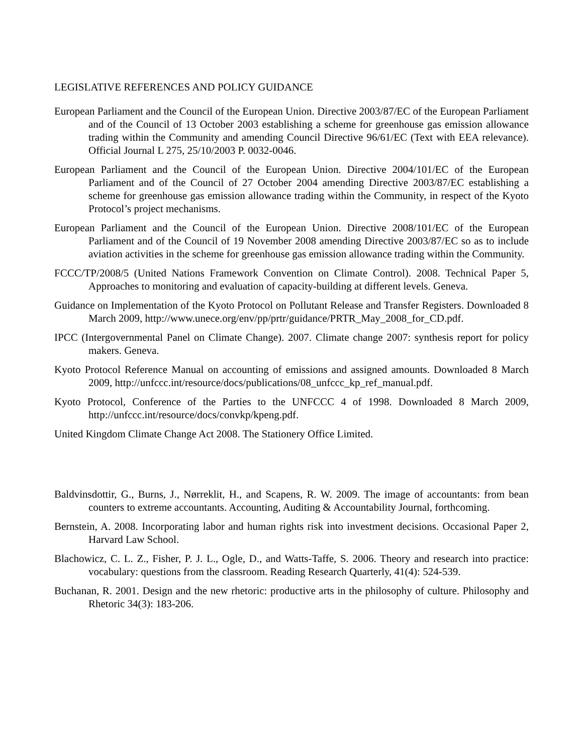LEGISLATIVE REFERENCES AND POLICY GUIDANCE
European Parliament and the Council of the European Union. Directive 2003/87/EC of the European Parliament and of the Council of 13 October 2003 establishing a scheme for greenhouse gas emission allowance trading within the Community and amending Council Directive 96/61/EC (Text with EEA relevance). Official Journal L 275, 25/10/2003 P. 0032-0046.
European Parliament and the Council of the European Union. Directive 2004/101/EC of the European Parliament and of the Council of 27 October 2004 amending Directive 2003/87/EC establishing a scheme for greenhouse gas emission allowance trading within the Community, in respect of the Kyoto Protocol’s project mechanisms.
European Parliament and the Council of the European Union. Directive 2008/101/EC of the European Parliament and of the Council of 19 November 2008 amending Directive 2003/87/EC so as to include aviation activities in the scheme for greenhouse gas emission allowance trading within the Community.
FCCC/TP/2008/5 (United Nations Framework Convention on Climate Control). 2008. Technical Paper 5, Approaches to monitoring and evaluation of capacity-building at different levels. Geneva.
Guidance on Implementation of the Kyoto Protocol on Pollutant Release and Transfer Registers. Downloaded 8 March 2009, http://www.unece.org/env/pp/prtr/guidance/PRTR_May_2008_for_CD.pdf.
IPCC (Intergovernmental Panel on Climate Change). 2007. Climate change 2007: synthesis report for policy makers. Geneva.
Kyoto Protocol Reference Manual on accounting of emissions and assigned amounts. Downloaded 8 March 2009, http://unfccc.int/resource/docs/publications/08_unfccc_kp_ref_manual.pdf.
Kyoto Protocol, Conference of the Parties to the UNFCCC 4 of 1998. Downloaded 8 March 2009, http://unfccc.int/resource/docs/convkp/kpeng.pdf.
United Kingdom Climate Change Act 2008. The Stationery Office Limited.
Baldvinsdottir, G., Burns, J., Nørreklit, H., and Scapens, R. W. 2009. The image of accountants: from bean counters to extreme accountants. Accounting, Auditing & Accountability Journal, forthcoming.
Bernstein, A. 2008. Incorporating labor and human rights risk into investment decisions. Occasional Paper 2, Harvard Law School.
Blachowicz, C. L. Z., Fisher, P. J. L., Ogle, D., and Watts-Taffe, S. 2006. Theory and research into practice: vocabulary: questions from the classroom. Reading Research Quarterly, 41(4): 524-539.
Buchanan, R. 2001. Design and the new rhetoric: productive arts in the philosophy of culture. Philosophy and Rhetoric 34(3): 183-206.